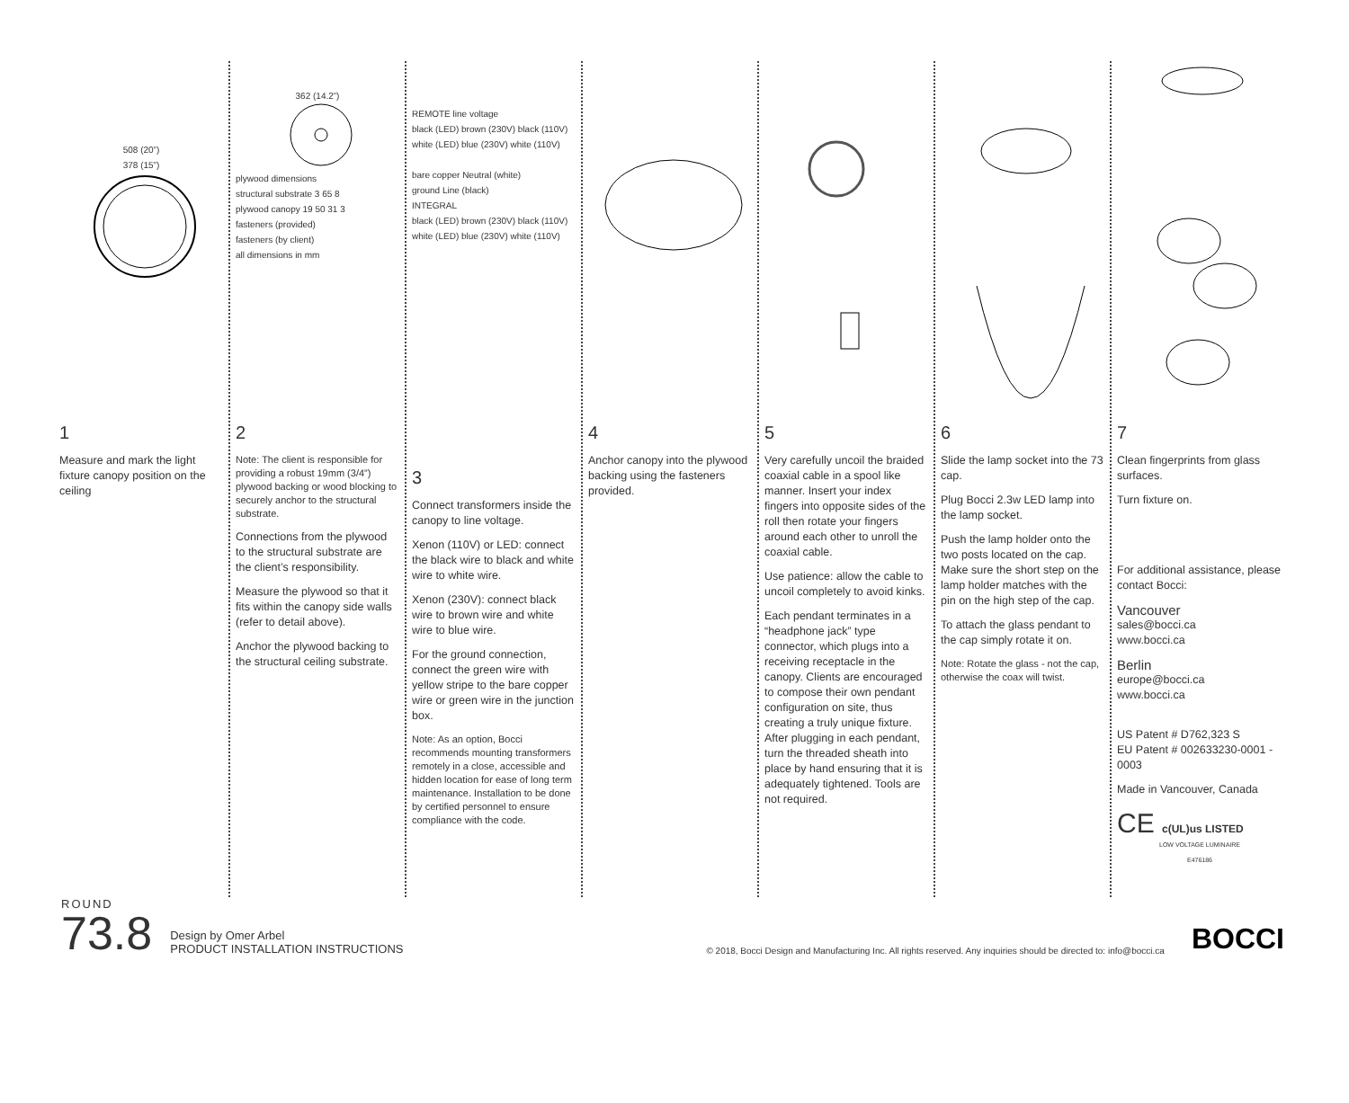508 (20”)
378 (15”)
1
Measure and mark the light fixture canopy position on the ceiling
362 (14.2”)
plywood dimensions
structural substrate 3 65 8
plywood canopy 19 50 31 3
fasteners (provided)
fasteners (by client)
all dimensions in mm
2
Note: The client is responsible for providing a robust 19mm (3/4”) plywood backing or wood blocking to securely anchor to the structural substrate.
Connections from the plywood to the structural substrate are the client’s responsibility.
Measure the plywood so that it fits within the canopy side walls (refer to detail above).
Anchor the plywood backing to the structural ceiling substrate.
REMOTE line voltage
black (LED) brown (230V) black (110V)
white (LED) blue (230V) white (110V)
bare copper Neutral (white)
ground Line (black)
INTEGRAL
black (LED) brown (230V) black (110V)
white (LED) blue (230V) white (110V)
3
Connect transformers inside the canopy to line voltage.
Xenon (110V) or LED: connect the black wire to black and white wire to white wire.
Xenon (230V): connect black wire to brown wire and white wire to blue wire.
For the ground connection, connect the green wire with yellow stripe to the bare copper wire or green wire in the junction box.
Note: As an option, Bocci recommends mounting transformers remotely in a close, accessible and hidden location for ease of long term maintenance. Installation to be done by certified personnel to ensure compliance with the code.
4
Anchor canopy into the plywood backing using the fasteners provided.
5
Very carefully uncoil the braided coaxial cable in a spool like manner. Insert your index fingers into opposite sides of the roll then rotate your fingers around each other to unroll the coaxial cable.
Use patience: allow the cable to uncoil completely to avoid kinks.
Each pendant terminates in a “headphone jack” type connector, which plugs into a receiving receptacle in the canopy. Clients are encouraged to compose their own pendant configuration on site, thus creating a truly unique fixture. After plugging in each pendant, turn the threaded sheath into place by hand ensuring that it is adequately tightened. Tools are not required.
6
Slide the lamp socket into the 73 cap.
Plug Bocci 2.3w LED lamp into the lamp socket.
Push the lamp holder onto the two posts located on the cap. Make sure the short step on the lamp holder matches with the pin on the high step of the cap.
To attach the glass pendant to the cap simply rotate it on.
Note: Rotate the glass - not the cap, otherwise the coax will twist.
7
Clean fingerprints from glass surfaces.
Turn fixture on.
For additional assistance, please contact Bocci:
Vancouver
sales@bocci.ca
www.bocci.ca
Berlin
europe@bocci.ca
www.bocci.ca
US Patent # D762,323 S
EU Patent # 002633230-0001 - 0003
Made in Vancouver, Canada
CE c(UL)us LISTED
LOW VOLTAGE LUMINAIRE
E476186
ROUND
73.8
Design by Omer Arbel
PRODUCT INSTALLATION INSTRUCTIONS
© 2018, Bocci Design and Manufacturing Inc. All rights reserved. Any inquiries should be directed to: info@bocci.ca
BOCCI